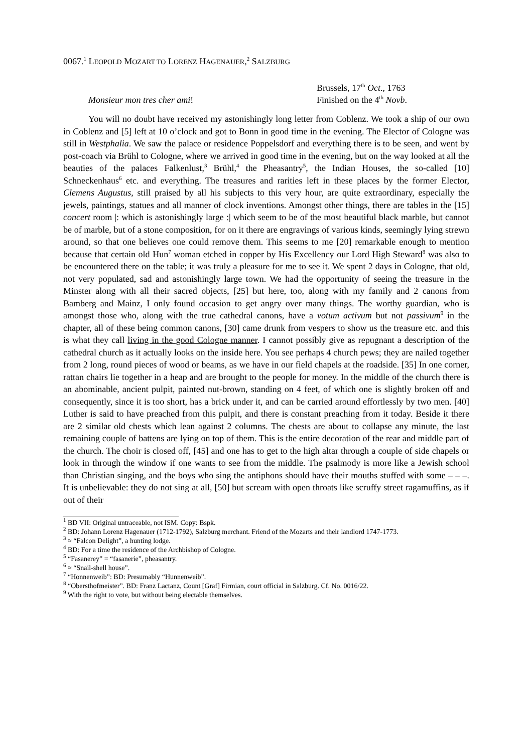0067.<sup>1</sup> LEOPOLD MOZART TO LORENZ HAGENAUER,<sup>2</sup> SALZBURG
Monsieur mon tres cher ami!
Brussels, 17<sup>th</sup> Oct., 1763
Finished on the 4<sup>th</sup> Novb.
You will no doubt have received my astonishingly long letter from Coblenz. We took a ship of our own in Coblenz and [5] left at 10 o’clock and got to Bonn in good time in the evening. The Elector of Cologne was still in Westphalia. We saw the palace or residence Poppelsdorf and everything there is to be seen, and went by post-coach via Brühl to Cologne, where we arrived in good time in the evening, but on the way looked at all the beauties of the palaces Falkenlust,<sup>3</sup> Brühl,<sup>4</sup> the Pheasantry<sup>5</sup>, the Indian Houses, the so-called [10] Schneckenhaus<sup>6</sup> etc. and everything. The treasures and rarities left in these places by the former Elector, Clemens Augustus, still praised by all his subjects to this very hour, are quite extraordinary, especially the jewels, paintings, statues and all manner of clock inventions. Amongst other things, there are tables in the [15] concert room |: which is astonishingly large :| which seem to be of the most beautiful black marble, but cannot be of marble, but of a stone composition, for on it there are engravings of various kinds, seemingly lying strewn around, so that one believes one could remove them. This seems to me [20] remarkable enough to mention because that certain old Hun<sup>7</sup> woman etched in copper by His Excellency our Lord High Steward<sup>8</sup> was also to be encountered there on the table; it was truly a pleasure for me to see it. We spent 2 days in Cologne, that old, not very populated, sad and astonishingly large town. We had the opportunity of seeing the treasure in the Minster along with all their sacred objects, [25] but here, too, along with my family and 2 canons from Bamberg and Mainz, I only found occasion to get angry over many things. The worthy guardian, who is amongst those who, along with the true cathedral canons, have a votum activum but not passivum<sup>9</sup> in the chapter, all of these being common canons, [30] came drunk from vespers to show us the treasure etc. and this is what they call living in the good Cologne manner. I cannot possibly give as repugnant a description of the cathedral church as it actually looks on the inside here. You see perhaps 4 church pews; they are nailed together from 2 long, round pieces of wood or beams, as we have in our field chapels at the roadside. [35] In one corner, rattan chairs lie together in a heap and are brought to the people for money. In the middle of the church there is an abominable, ancient pulpit, painted nut-brown, standing on 4 feet, of which one is slightly broken off and consequently, since it is too short, has a brick under it, and can be carried around effortlessly by two men. [40] Luther is said to have preached from this pulpit, and there is constant preaching from it today. Beside it there are 2 similar old chests which lean against 2 columns. The chests are about to collapse any minute, the last remaining couple of battens are lying on top of them. This is the entire decoration of the rear and middle part of the church. The choir is closed off, [45] and one has to get to the high altar through a couple of side chapels or look in through the window if one wants to see from the middle. The psalmody is more like a Jewish school than Christian singing, and the boys who sing the antiphons should have their mouths stuffed with some – – –. It is unbelievable: they do not sing at all, [50] but scream with open throats like scruffy street ragamuffins, as if out of their
<sup>1</sup> BD VII: Original untraceable, not ISM. Copy: Bspk.
<sup>2</sup> BD: Johann Lorenz Hagenauer (1712-1792), Salzburg merchant. Friend of the Mozarts and their landlord 1747-1773.
<sup>3</sup> ≈ “Falcon Delight”, a hunting lodge.
<sup>4</sup> BD: For a time the residence of the Archbishop of Cologne.
<sup>5</sup> “Fasanerey” = “fasanerie”, pheasantry.
<sup>6</sup> ≈ “Snail-shell house”.
<sup>7</sup> “Honnenweib”: BD: Presumably “Hunnenweib”.
<sup>8</sup> “Obersthofmeister”. BD: Franz Lactanz, Count [Graf] Firmian, court official in Salzburg. Cf. No. 0016/22.
<sup>9</sup> With the right to vote, but without being electable themselves.